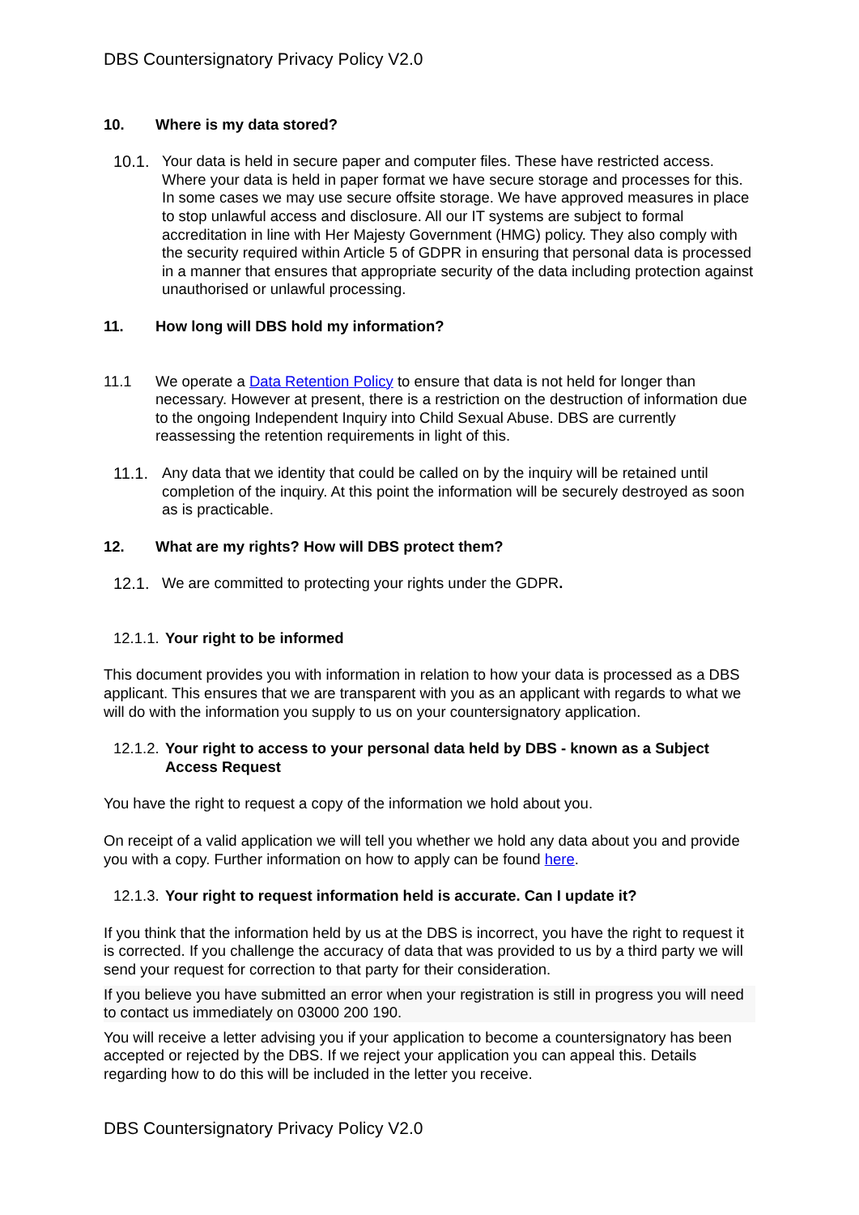DBS Countersignatory Privacy Policy V2.0
10. Where is my data stored?
10.1. Your data is held in secure paper and computer files. These have restricted access. Where your data is held in paper format we have secure storage and processes for this. In some cases we may use secure offsite storage. We have approved measures in place to stop unlawful access and disclosure. All our IT systems are subject to formal accreditation in line with Her Majesty Government (HMG) policy. They also comply with the security required within Article 5 of GDPR in ensuring that personal data is processed in a manner that ensures that appropriate security of the data including protection against unauthorised or unlawful processing.
11. How long will DBS hold my information?
11.1 We operate a Data Retention Policy to ensure that data is not held for longer than necessary. However at present, there is a restriction on the destruction of information due to the ongoing Independent Inquiry into Child Sexual Abuse. DBS are currently reassessing the retention requirements in light of this.
11.1. Any data that we identity that could be called on by the inquiry will be retained until completion of the inquiry. At this point the information will be securely destroyed as soon as is practicable.
12. What are my rights? How will DBS protect them?
12.1. We are committed to protecting your rights under the GDPR.
12.1.1.
Your right to be informed
This document provides you with information in relation to how your data is processed as a DBS applicant. This ensures that we are transparent with you as an applicant with regards to what we will do with the information you supply to us on your countersignatory application.
12.1.2.
Your right to access to your personal data held by DBS - known as a Subject Access Request
You have the right to request a copy of the information we hold about you.
On receipt of a valid application we will tell you whether we hold any data about you and provide you with a copy. Further information on how to apply can be found here.
12.1.3.
Your right to request information held is accurate. Can I update it?
If you think that the information held by us at the DBS is incorrect, you have the right to request it is corrected. If you challenge the accuracy of data that was provided to us by a third party we will send your request for correction to that party for their consideration.
If you believe you have submitted an error when your registration is still in progress you will need to contact us immediately on 03000 200 190.
You will receive a letter advising you if your application to become a countersignatory has been accepted or rejected by the DBS. If we reject your application you can appeal this. Details regarding how to do this will be included in the letter you receive.
DBS Countersignatory Privacy Policy V2.0